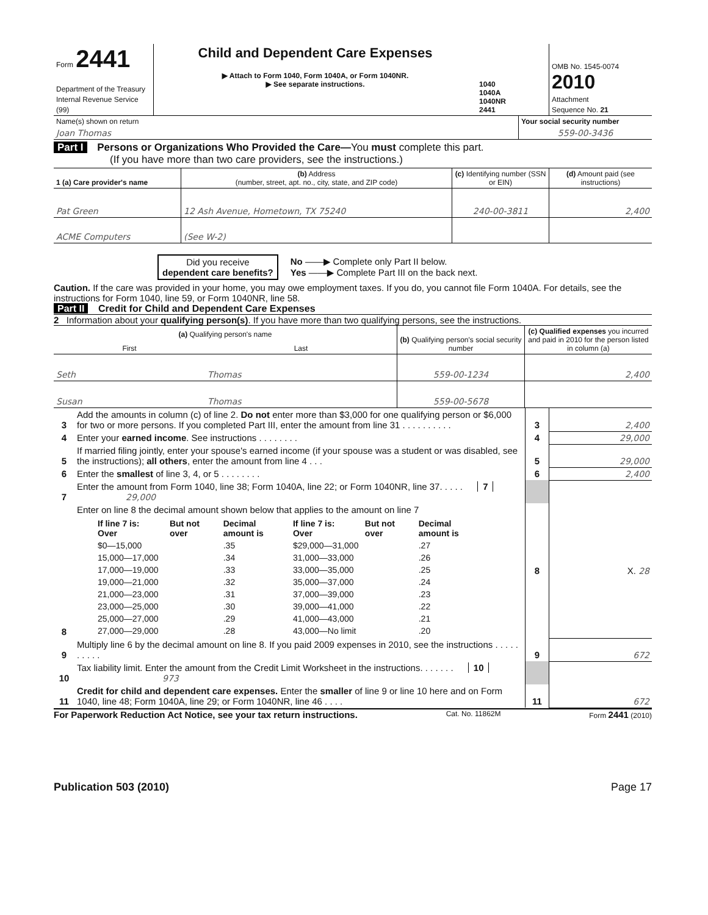| Form 2441 Department of the Treasury Internal Revenue Service (99) | Child and Dependent Care Expenses ▶ Attach to Form 1040, Form 1040A, or Form 1040NR. ▶ See separate instructions. | 1040 1040A 1040NR 2441 | OMB No. 1545-0074 2010 Attachment Sequence No. 21 |
| Name(s) shown on return | Your social security number |
| Joan Thomas | 559-00-3436 |
Part I Persons or Organizations Who Provided the Care—You must complete this part.
(If you have more than two care providers, see the instructions.)
| 1 (a) Care provider's name | (b) Address (number, street, apt. no., city, state, and ZIP code) | (c) Identifying number (SSN or EIN) | (d) Amount paid (see instructions) |
| --- | --- | --- | --- |
| Pat Green | 12 Ash Avenue, Hometown, TX 75240 | 240-00-3811 | 2,400 |
| ACME Computers | (See W-2) | | |
Did you receive
dependent care benefits?
No ——▶ Complete only Part II below.
Yes ——▶ Complete Part III on the back next.
Caution. If the care was provided in your home, you may owe employment taxes. If you do, you cannot file Form 1040A. For details, see the instructions for Form 1040, line 59, or Form 1040NR, line 58.
Part II Credit for Child and Dependent Care Expenses
2 Information about your qualifying person(s). If you have more than two qualifying persons, see the instructions.
| (a) Qualifying person's name | | (b) Qualifying person's social security number | (c) Qualified expenses you incurred and paid in 2010 for the person listed in column (a) |
| --- | --- | --- | --- |
| First | Last | | |
| Seth | Thomas | 559-00-1234 | 2,400 |
| Susan | Thomas | 559-00-5678 | |
| 3 | Add the amounts in column (c) of line 2. Do not enter more than $3,000 for one qualifying person or $6,000 for two or more persons. If you completed Part III, enter the amount from line 31 . . . . . . . . . . | 3 | 2,400 |
| 4 | Enter your earned income . See instructions . . . . . . . . | 4 | 29,000 |
| 5 | If married filing jointly, enter your spouse's earned income (if your spouse was a student or was disabled, see the instructions); all others , enter the amount from line 4 . . . | 5 | 29,000 |
| 6 | Enter the smallest of line 3, 4, or 5 . . . . . . . . | 6 | 2,400 |
| 7 | Enter the amount from Form 1040, line 38; Form 1040A, line 22; or Form 1040NR, line 37. . . . . 7 29,000 | | |
| 8 | Enter on line 8 the decimal amount shown below that applies to the amount on line 7 / If line 7 is: Over / But not over / Decimal amount is / If line 7 is: Over / But not over / Decimal amount is / / $0—15,000 / / .35 / $29,000—31,000 / / .27 / / 15,000—17,000 / / .34 / 31,000—33,000 / / .26 / / 17,000—19,000 / / .33 / 33,000—35,000 / / .25 / / 19,000—21,000 / / .32 / 35,000—37,000 / / .24 / / 21,000—23,000 / / .31 / 37,000—39,000 / / .23 / / 23,000—25,000 / / .30 / 39,000—41,000 / / .22 / / 25,000—27,000 / / .29 / 41,000—43,000 / / .21 / / 27,000—29,000 / / .28 / 43,000—No limit / / .20 / | 8 | X. 28 |
| 9 | Multiply line 6 by the decimal amount on line 8. If you paid 2009 expenses in 2010, see the instructions . . . . . . . . . . | 9 | 672 |
| 10 | Tax liability limit. Enter the amount from the Credit Limit Worksheet in the instructions. . . . . . . 10 973 | | |
| 11 | Credit for child and dependent care expenses. Enter the smaller of line 9 or line 10 here and on Form 1040, line 48; Form 1040A, line 29; or Form 1040NR, line 46 . . . . | 11 | 672 |
For Paperwork Reduction Act Notice, see your tax return instructions. Cat. No. 11862M Form 2441 (2010)
Publication 503 (2010) Page 17